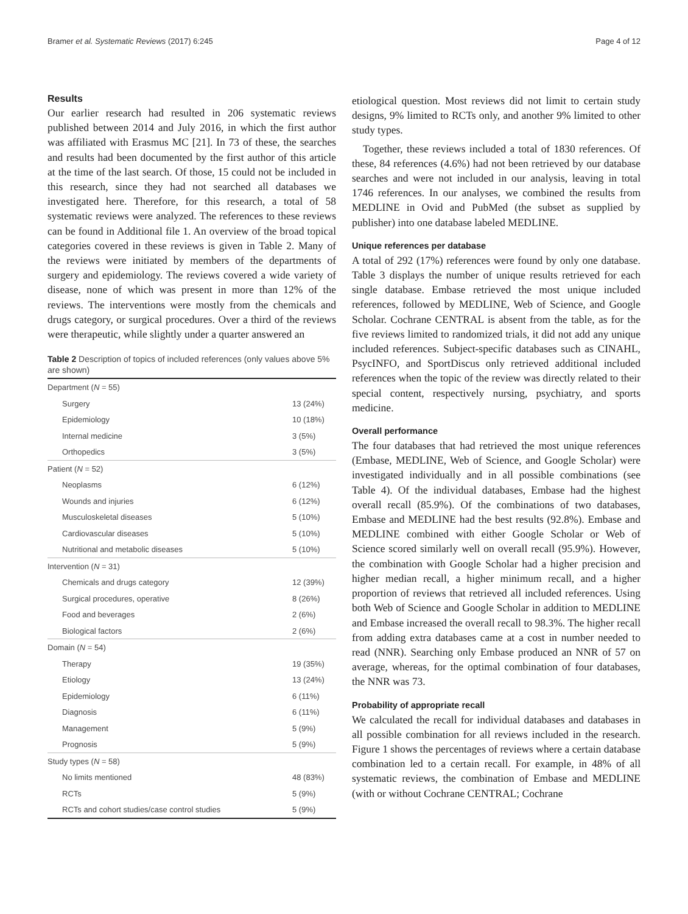Bramer et al. Systematic Reviews (2017) 6:245 Page 4 of 12
Results
Our earlier research had resulted in 206 systematic reviews published between 2014 and July 2016, in which the first author was affiliated with Erasmus MC [21]. In 73 of these, the searches and results had been documented by the first author of this article at the time of the last search. Of those, 15 could not be included in this research, since they had not searched all databases we investigated here. Therefore, for this research, a total of 58 systematic reviews were analyzed. The references to these reviews can be found in Additional file 1. An overview of the broad topical categories covered in these reviews is given in Table 2. Many of the reviews were initiated by members of the departments of surgery and epidemiology. The reviews covered a wide variety of disease, none of which was present in more than 12% of the reviews. The interventions were mostly from the chemicals and drugs category, or surgical procedures. Over a third of the reviews were therapeutic, while slightly under a quarter answered an
Table 2 Description of topics of included references (only values above 5% are shown)
| Department ( N = 55) | |
| Surgery | 13 (24%) |
| Epidemiology | 10 (18%) |
| Internal medicine | 3 (5%) |
| Orthopedics | 3 (5%) |
| Patient ( N = 52) | |
| Neoplasms | 6 (12%) |
| Wounds and injuries | 6 (12%) |
| Musculoskeletal diseases | 5 (10%) |
| Cardiovascular diseases | 5 (10%) |
| Nutritional and metabolic diseases | 5 (10%) |
| Intervention ( N = 31) | |
| Chemicals and drugs category | 12 (39%) |
| Surgical procedures, operative | 8 (26%) |
| Food and beverages | 2 (6%) |
| Biological factors | 2 (6%) |
| Domain ( N = 54) | |
| Therapy | 19 (35%) |
| Etiology | 13 (24%) |
| Epidemiology | 6 (11%) |
| Diagnosis | 6 (11%) |
| Management | 5 (9%) |
| Prognosis | 5 (9%) |
| Study types ( N = 58) | |
| No limits mentioned | 48 (83%) |
| RCTs | 5 (9%) |
| RCTs and cohort studies/case control studies | 5 (9%) |
etiological question. Most reviews did not limit to certain study designs, 9% limited to RCTs only, and another 9% limited to other study types.
Together, these reviews included a total of 1830 references. Of these, 84 references (4.6%) had not been retrieved by our database searches and were not included in our analysis, leaving in total 1746 references. In our analyses, we combined the results from MEDLINE in Ovid and PubMed (the subset as supplied by publisher) into one database labeled MEDLINE.
Unique references per database
A total of 292 (17%) references were found by only one database. Table 3 displays the number of unique results retrieved for each single database. Embase retrieved the most unique included references, followed by MEDLINE, Web of Science, and Google Scholar. Cochrane CENTRAL is absent from the table, as for the five reviews limited to randomized trials, it did not add any unique included references. Subject-specific databases such as CINAHL, PsycINFO, and SportDiscus only retrieved additional included references when the topic of the review was directly related to their special content, respectively nursing, psychiatry, and sports medicine.
Overall performance
The four databases that had retrieved the most unique references (Embase, MEDLINE, Web of Science, and Google Scholar) were investigated individually and in all possible combinations (see Table 4). Of the individual databases, Embase had the highest overall recall (85.9%). Of the combinations of two databases, Embase and MEDLINE had the best results (92.8%). Embase and MEDLINE combined with either Google Scholar or Web of Science scored similarly well on overall recall (95.9%). However, the combination with Google Scholar had a higher precision and higher median recall, a higher minimum recall, and a higher proportion of reviews that retrieved all included references. Using both Web of Science and Google Scholar in addition to MEDLINE and Embase increased the overall recall to 98.3%. The higher recall from adding extra databases came at a cost in number needed to read (NNR). Searching only Embase produced an NNR of 57 on average, whereas, for the optimal combination of four databases, the NNR was 73.
Probability of appropriate recall
We calculated the recall for individual databases and databases in all possible combination for all reviews included in the research. Figure 1 shows the percentages of reviews where a certain database combination led to a certain recall. For example, in 48% of all systematic reviews, the combination of Embase and MEDLINE (with or without Cochrane CENTRAL; Cochrane